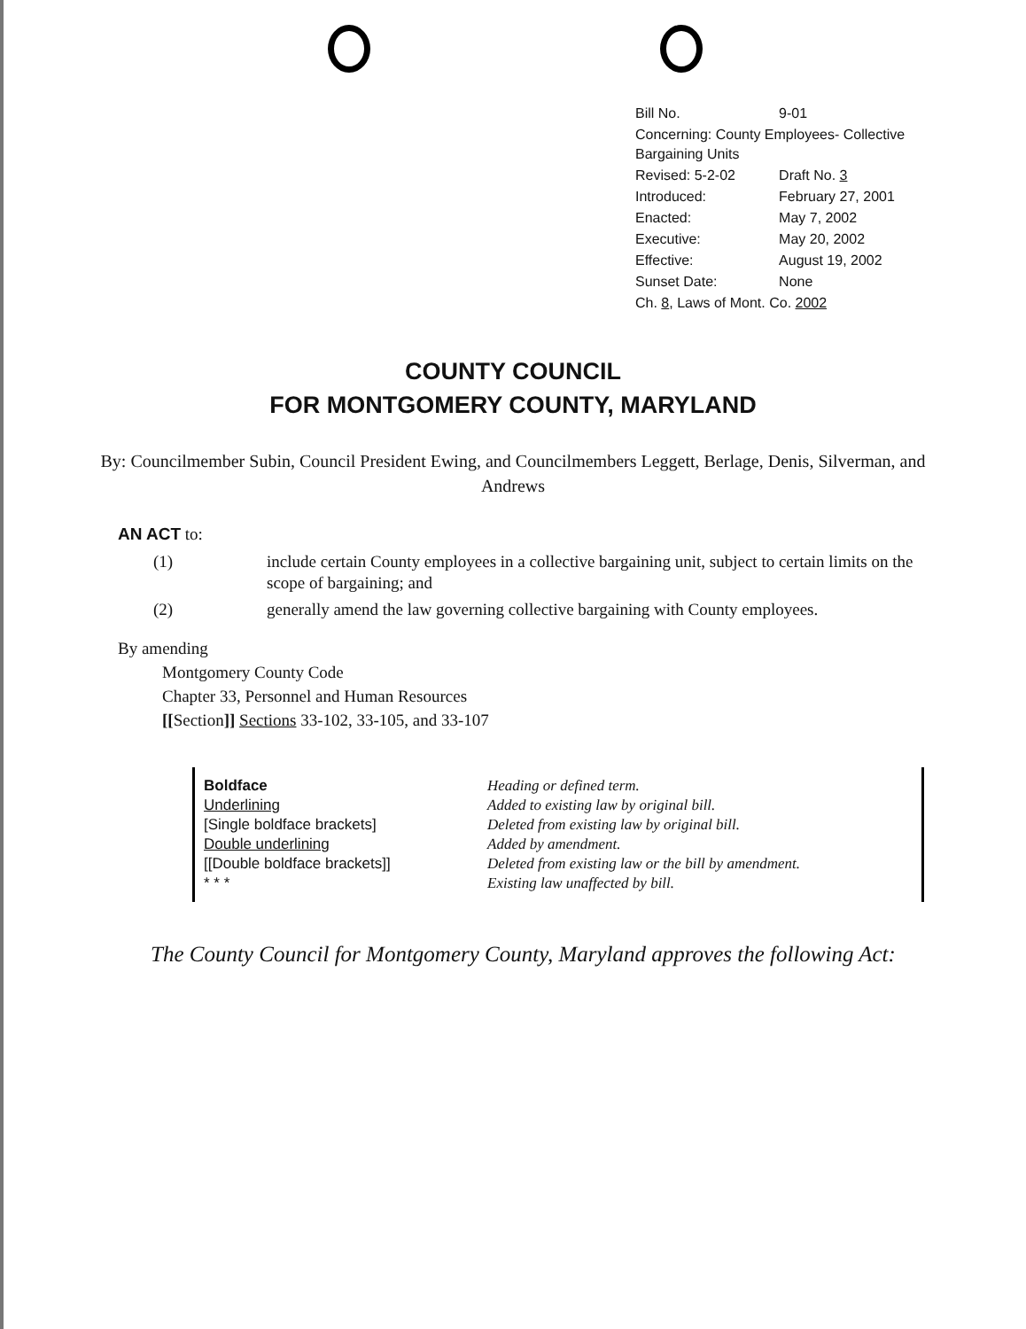| Bill No. | 9-01 |
| Concerning: County Employees- Collective Bargaining Units | |
| Revised: 5-2-02 | Draft No. 3 |
| Introduced: | February 27, 2001 |
| Enacted: | May 7, 2002 |
| Executive: | May 20, 2002 |
| Effective: | August 19, 2002 |
| Sunset Date: | None |
| Ch. 8 , Laws of Mont. Co. 2002 | |
COUNTY COUNCIL
FOR MONTGOMERY COUNTY, MARYLAND
By: Councilmember Subin, Council President Ewing, and Councilmembers Leggett, Berlage, Denis, Silverman, and Andrews
AN ACT to:
(1) include certain County employees in a collective bargaining unit, subject to certain limits on the scope of bargaining; and
(2) generally amend the law governing collective bargaining with County employees.
By amending
Montgomery County Code
Chapter 33, Personnel and Human Resources
[[Section]] Sections 33-102, 33-105, and 33-107
Boldface
Underlining
[Single boldface brackets]
Double underlining
[[Double boldface brackets]]
* * *
Heading or defined term.
Added to existing law by original bill.
Deleted from existing law by original bill.
Added by amendment.
Deleted from existing law or the bill by amendment.
Existing law unaffected by bill.
The County Council for Montgomery County, Maryland approves the following Act: